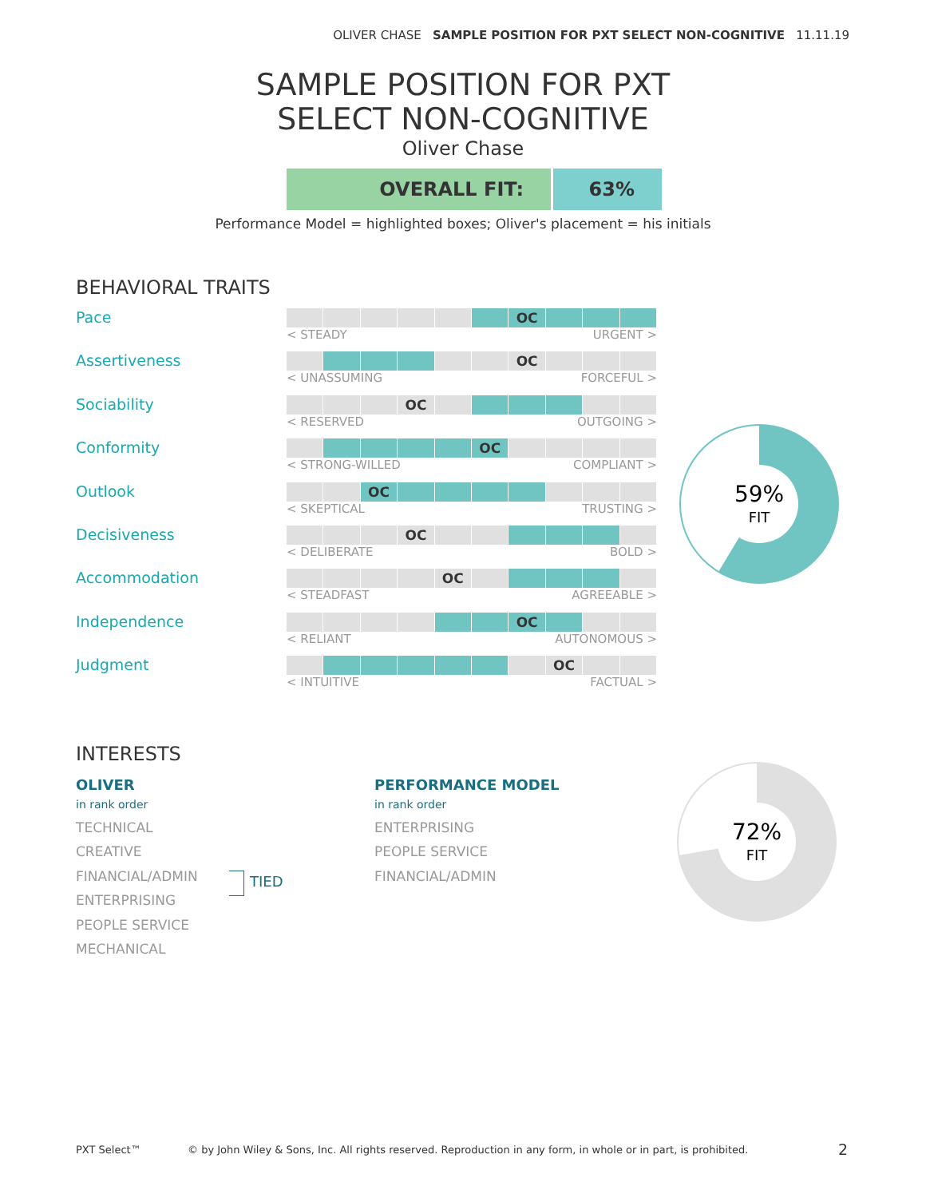OLIVER CHASE SAMPLE POSITION FOR PXT SELECT NON-COGNITIVE 11.11.19
SAMPLE POSITION FOR PXT
SELECT NON-COGNITIVE
Oliver Chase
OVERALL FIT: 63%
Performance Model = highlighted boxes; Oliver's placement = his initials
BEHAVIORAL TRAITS
Pace
OC
< STEADY URGENT >
Assertiveness
OC
< UNASSUMING FORCEFUL >
Sociability
OC
< RESERVED OUTGOING >
Conformity
OC
< STRONG-WILLED COMPLIANT >
Outlook
OC
< SKEPTICAL TRUSTING >
Decisiveness
OC
< DELIBERATE BOLD >
Accommodation
OC
< STEADFAST AGREEABLE >
Independence
OC
< RELIANT AUTONOMOUS >
Judgment
OC
< INTUITIVE FACTUAL >
59%
FIT
INTERESTS
OLIVER
in rank order
TECHNICAL
CREATIVE
FINANCIAL/ADMIN
ENTERPRISING
PEOPLE SERVICE
MECHANICAL
TIED
PERFORMANCE MODEL
in rank order
ENTERPRISING
PEOPLE SERVICE
FINANCIAL/ADMIN
72%
FIT
PXT Select™
© by John Wiley & Sons, Inc. All rights reserved. Reproduction in any form, in whole or in part, is prohibited.
2